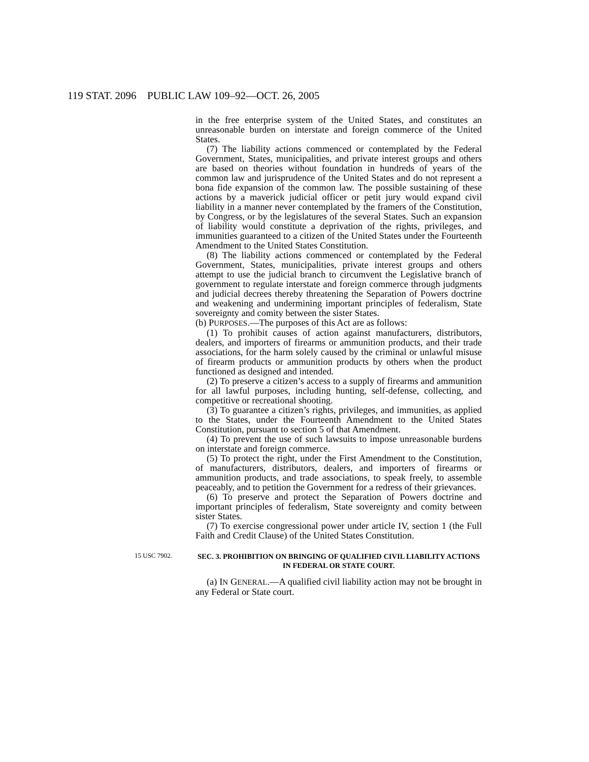119 STAT. 2096
PUBLIC LAW 109–92—OCT. 26, 2005
in the free enterprise system of the United States, and constitutes an unreasonable burden on interstate and foreign commerce of the United States.
(7) The liability actions commenced or contemplated by the Federal Government, States, municipalities, and private interest groups and others are based on theories without foundation in hundreds of years of the common law and jurisprudence of the United States and do not represent a bona fide expansion of the common law. The possible sustaining of these actions by a maverick judicial officer or petit jury would expand civil liability in a manner never contemplated by the framers of the Constitution, by Congress, or by the legislatures of the several States. Such an expansion of liability would constitute a deprivation of the rights, privileges, and immunities guaranteed to a citizen of the United States under the Fourteenth Amendment to the United States Constitution.
(8) The liability actions commenced or contemplated by the Federal Government, States, municipalities, private interest groups and others attempt to use the judicial branch to circumvent the Legislative branch of government to regulate interstate and foreign commerce through judgments and judicial decrees thereby threatening the Separation of Powers doctrine and weakening and undermining important principles of federalism, State sovereignty and comity between the sister States.
(b) PURPOSES.—The purposes of this Act are as follows:
(1) To prohibit causes of action against manufacturers, distributors, dealers, and importers of firearms or ammunition products, and their trade associations, for the harm solely caused by the criminal or unlawful misuse of firearm products or ammunition products by others when the product functioned as designed and intended.
(2) To preserve a citizen’s access to a supply of firearms and ammunition for all lawful purposes, including hunting, self-defense, collecting, and competitive or recreational shooting.
(3) To guarantee a citizen’s rights, privileges, and immunities, as applied to the States, under the Fourteenth Amendment to the United States Constitution, pursuant to section 5 of that Amendment.
(4) To prevent the use of such lawsuits to impose unreasonable burdens on interstate and foreign commerce.
(5) To protect the right, under the First Amendment to the Constitution, of manufacturers, distributors, dealers, and importers of firearms or ammunition products, and trade associations, to speak freely, to assemble peaceably, and to petition the Government for a redress of their grievances.
(6) To preserve and protect the Separation of Powers doctrine and important principles of federalism, State sovereignty and comity between sister States.
(7) To exercise congressional power under article IV, section 1 (the Full Faith and Credit Clause) of the United States Constitution.
15 USC 7902.
SEC. 3. PROHIBITION ON BRINGING OF QUALIFIED CIVIL LIABILITY ACTIONS IN FEDERAL OR STATE COURT.
(a) IN GENERAL.—A qualified civil liability action may not be brought in any Federal or State court.